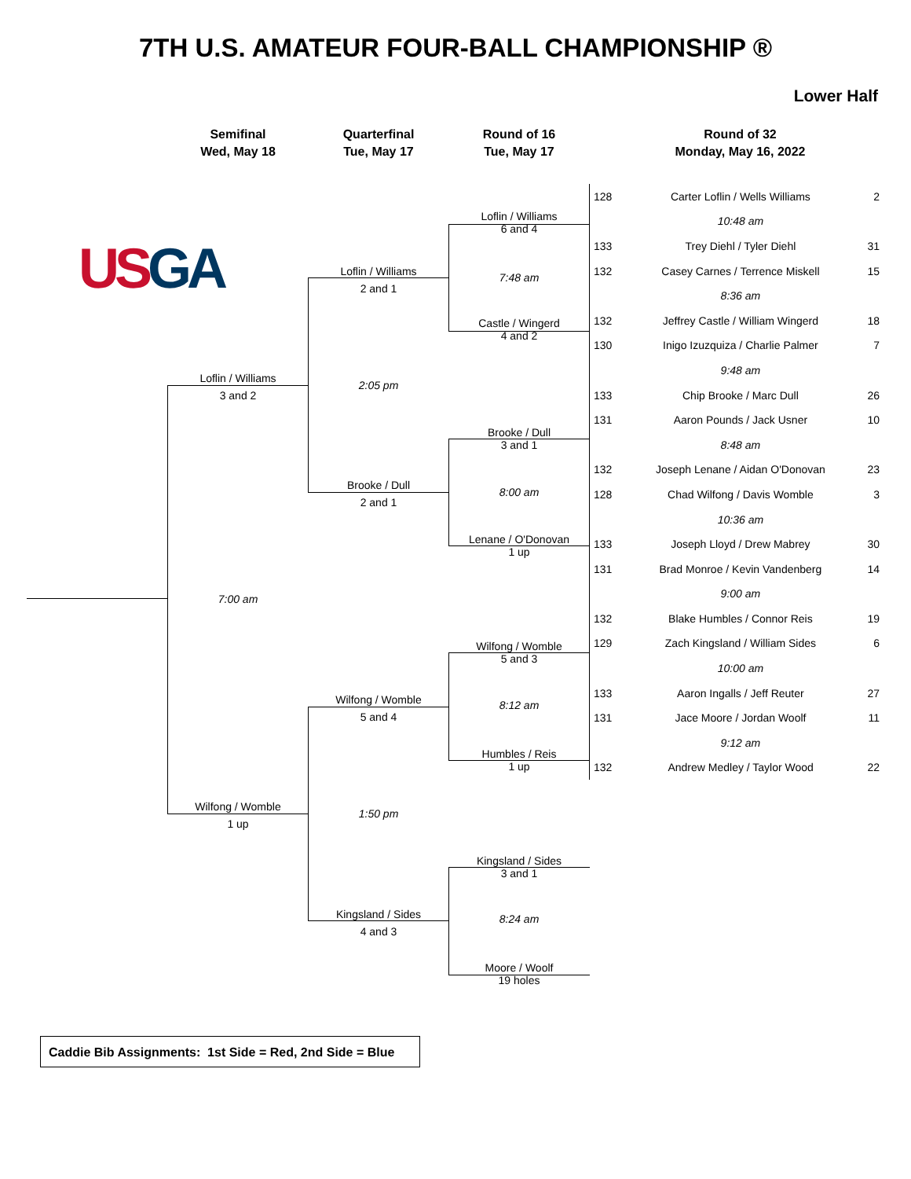7TH U.S. AMATEUR FOUR-BALL CHAMPIONSHIP ®
Lower Half
Semifinal
Wed, May 18
Quarterfinal
Tue, May 17
Round of 16
Tue, May 17
Round of 32
Monday, May 16, 2022
USGA
| 128 | Carter Loflin / Wells Williams | 2 |
| | 10:48 am | |
| 133 | Trey Diehl / Tyler Diehl | 31 |
| 132 | Casey Carnes / Terrence Miskell | 15 |
| | 8:36 am | |
| 132 | Jeffrey Castle / William Wingerd | 18 |
| 130 | Inigo Izuzquiza / Charlie Palmer | 7 |
| | 9:48 am | |
| 133 | Chip Brooke / Marc Dull | 26 |
| 131 | Aaron Pounds / Jack Usner | 10 |
| | 8:48 am | |
| 132 | Joseph Lenane / Aidan O'Donovan | 23 |
| 128 | Chad Wilfong / Davis Womble | 3 |
| | 10:36 am | |
| 133 | Joseph Lloyd / Drew Mabrey | 30 |
| 131 | Brad Monroe / Kevin Vandenberg | 14 |
| | 9:00 am | |
| 132 | Blake Humbles / Connor Reis | 19 |
| 129 | Zach Kingsland / William Sides | 6 |
| | 10:00 am | |
| 133 | Aaron Ingalls / Jeff Reuter | 27 |
| 131 | Jace Moore / Jordan Woolf | 11 |
| | 9:12 am | |
| 132 | Andrew Medley / Taylor Wood | 22 |
Loflin / Williams
6 and 4
7:48 am
Castle / Wingerd
4 and 2
Brooke / Dull
3 and 1
8:00 am
Lenane / O'Donovan
1 up
Wilfong / Womble
5 and 3
8:12 am
Humbles / Reis
1 up
Kingsland / Sides
3 and 1
8:24 am
Moore / Woolf
19 holes
Loflin / Williams
2 and 1
2:05 pm
Brooke / Dull
2 and 1
Wilfong / Womble
5 and 4
1:50 pm
Kingsland / Sides
4 and 3
Loflin / Williams
3 and 2
7:00 am
Wilfong / Womble
1 up
Caddie Bib Assignments: 1st Side = Red, 2nd Side = Blue